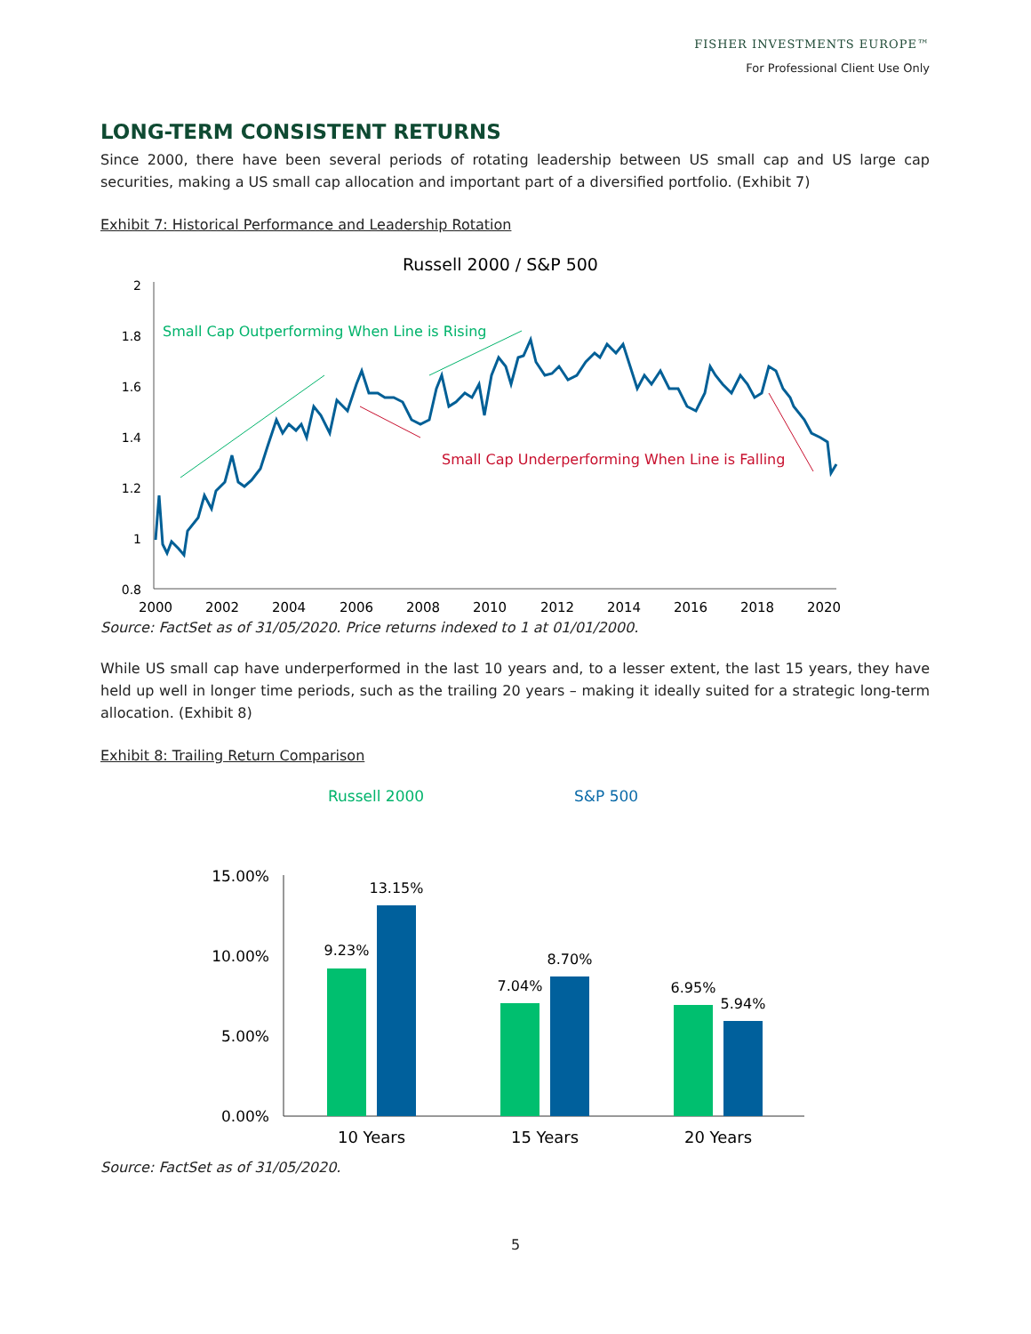FISHER INVESTMENTS EUROPE™
For Professional Client Use Only
LONG-TERM CONSISTENT RETURNS
Since 2000, there have been several periods of rotating leadership between US small cap and US large cap securities, making a US small cap allocation and important part of a diversified portfolio. (Exhibit 7)
Exhibit 7: Historical Performance and Leadership Rotation
Russell 2000 / S&P 500
2
1.8
1.6
1.4
1.2
1
0.8
2000
2002
2004
2006
2008
2010
2012
2014
2016
2018
2020
Small Cap Outperforming When Line is Rising
Small Cap Underperforming When Line is Falling
Source: FactSet as of 31/05/2020. Price returns indexed to 1 at 01/01/2000.
While US small cap have underperformed in the last 10 years and, to a lesser extent, the last 15 years, they have held up well in longer time periods, such as the trailing 20 years – making it ideally suited for a strategic long-term allocation. (Exhibit 8)
Exhibit 8: Trailing Return Comparison
Russell 2000
S&P 500
15.00%
10.00%
5.00%
0.00%
9.23%
13.15%
7.04%
8.70%
6.95%
5.94%
10 Years
15 Years
20 Years
Source: FactSet as of 31/05/2020.
5